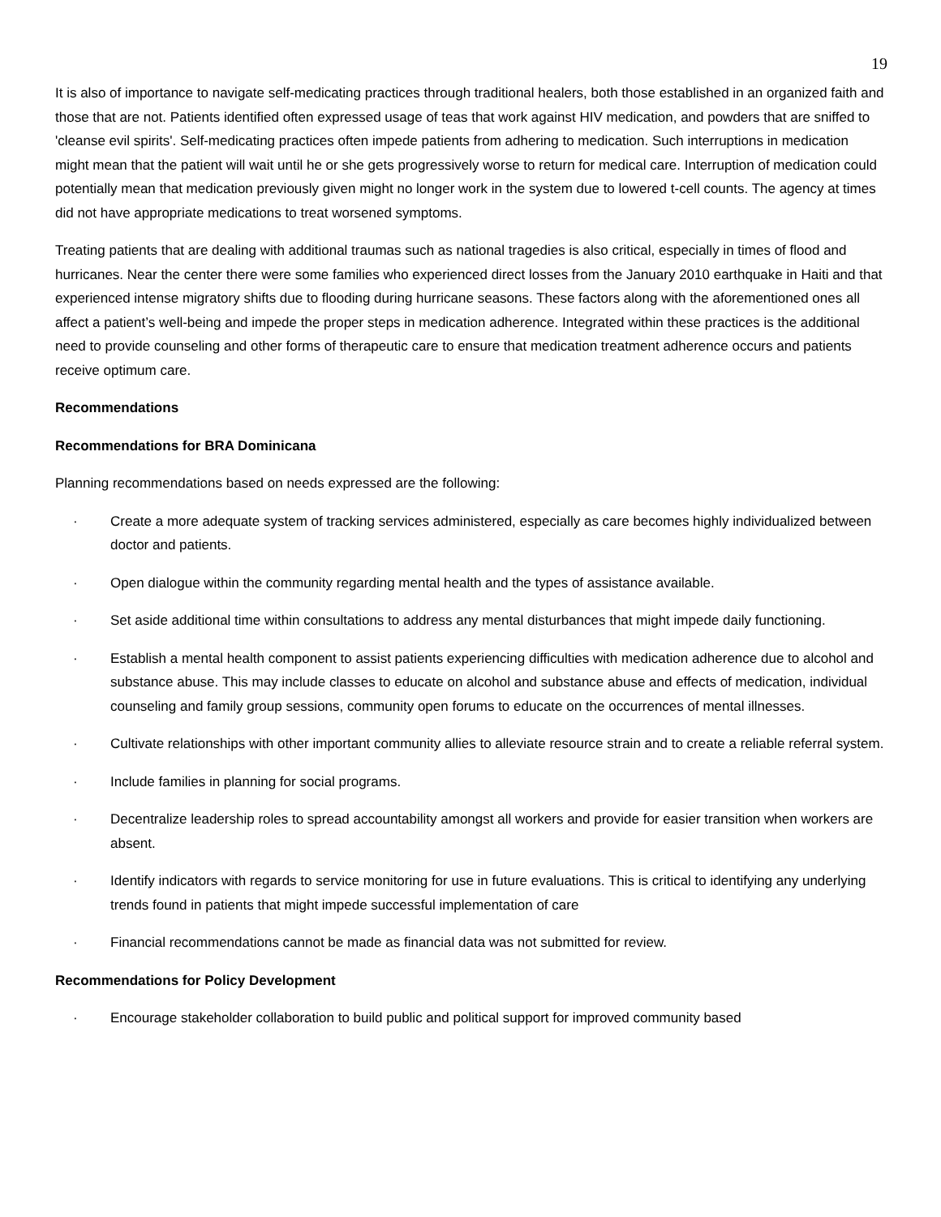19
It is also of importance to navigate self-medicating practices through traditional healers, both those established in an organized faith and those that are not. Patients identified often expressed usage of teas that work against HIV medication, and powders that are sniffed to 'cleanse evil spirits'. Self-medicating practices often impede patients from adhering to medication. Such interruptions in medication might mean that the patient will wait until he or she gets progressively worse to return for medical care. Interruption of medication could potentially mean that medication previously given might no longer work in the system due to lowered t-cell counts. The agency at times did not have appropriate medications to treat worsened symptoms.
Treating patients that are dealing with additional traumas such as national tragedies is also critical, especially in times of flood and hurricanes. Near the center there were some families who experienced direct losses from the January 2010 earthquake in Haiti and that experienced intense migratory shifts due to flooding during hurricane seasons. These factors along with the aforementioned ones all affect a patient’s well-being and impede the proper steps in medication adherence. Integrated within these practices is the additional need to provide counseling and other forms of therapeutic care to ensure that medication treatment adherence occurs and patients receive optimum care.
Recommendations
Recommendations for BRA Dominicana
Planning recommendations based on needs expressed are the following:
· Create a more adequate system of tracking services administered, especially as care becomes highly individualized between doctor and patients.
· Open dialogue within the community regarding mental health and the types of assistance available.
· Set aside additional time within consultations to address any mental disturbances that might impede daily functioning.
· Establish a mental health component to assist patients experiencing difficulties with medication adherence due to alcohol and substance abuse. This may include classes to educate on alcohol and substance abuse and effects of medication, individual counseling and family group sessions, community open forums to educate on the occurrences of mental illnesses.
· Cultivate relationships with other important community allies to alleviate resource strain and to create a reliable referral system.
· Include families in planning for social programs.
· Decentralize leadership roles to spread accountability amongst all workers and provide for easier transition when workers are absent.
· Identify indicators with regards to service monitoring for use in future evaluations. This is critical to identifying any underlying trends found in patients that might impede successful implementation of care
· Financial recommendations cannot be made as financial data was not submitted for review.
Recommendations for Policy Development
· Encourage stakeholder collaboration to build public and political support for improved community based